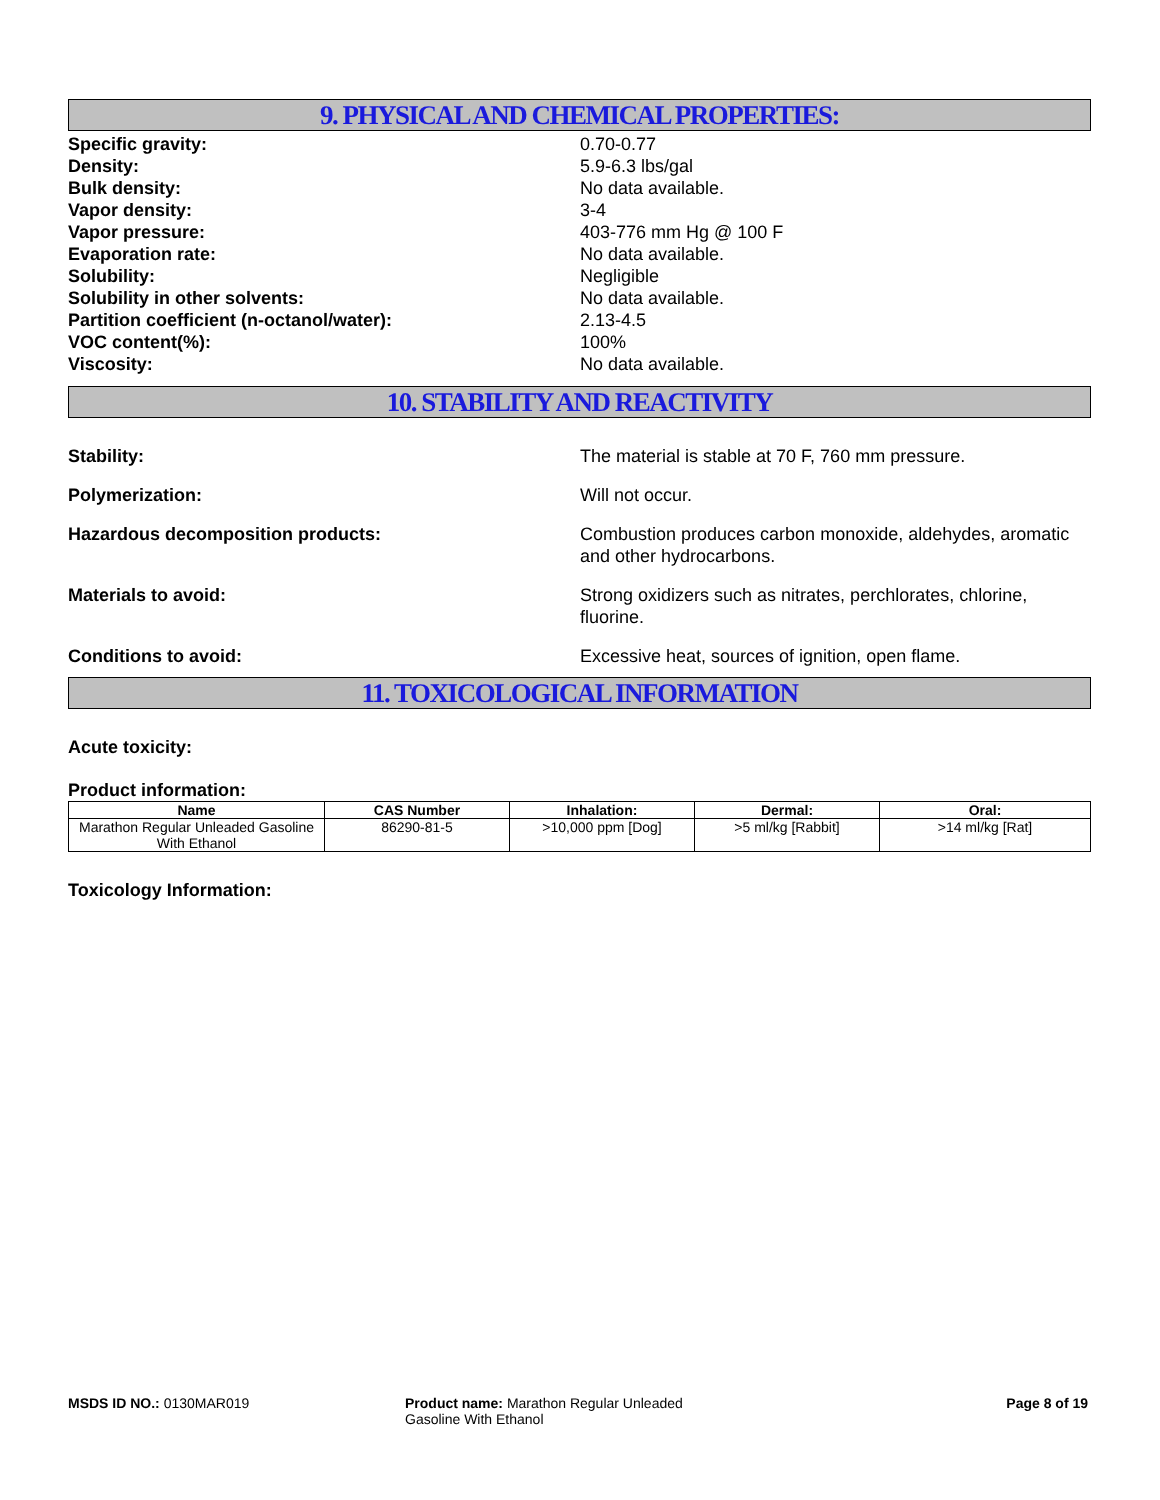9. PHYSICAL AND CHEMICAL PROPERTIES:
Specific gravity: 0.70-0.77
Density: 5.9-6.3 lbs/gal
Bulk density: No data available.
Vapor density: 3-4
Vapor pressure: 403-776 mm Hg @ 100 F
Evaporation rate: No data available.
Solubility: Negligible
Solubility in other solvents: No data available.
Partition coefficient (n-octanol/water): 2.13-4.5
VOC content(%): 100%
Viscosity: No data available.
10. STABILITY AND REACTIVITY
Stability: The material is stable at 70 F, 760 mm pressure.
Polymerization: Will not occur.
Hazardous decomposition products: Combustion produces carbon monoxide, aldehydes, aromatic and other hydrocarbons.
Materials to avoid: Strong oxidizers such as nitrates, perchlorates, chlorine, fluorine.
Conditions to avoid: Excessive heat, sources of ignition, open flame.
11. TOXICOLOGICAL INFORMATION
Acute toxicity:
Product information:
| Name | CAS Number | Inhalation: | Dermal: | Oral: |
| --- | --- | --- | --- | --- |
| Marathon Regular Unleaded Gasoline With Ethanol | 86290-81-5 | >10,000 ppm [Dog] | >5 ml/kg [Rabbit] | >14 ml/kg [Rat] |
Toxicology Information:
MSDS ID NO.: 0130MAR019 Product name: Marathon Regular Unleaded Gasoline With Ethanol
Page 8 of 19